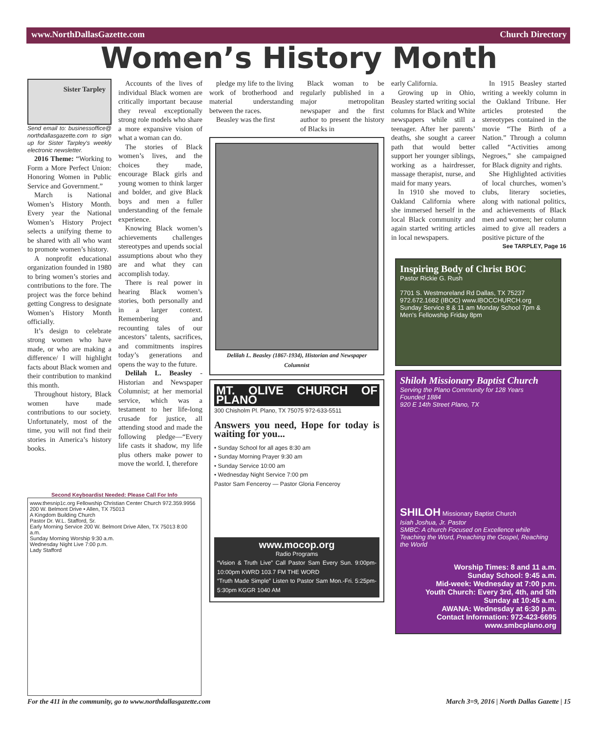www.NorthDallasGazette.com Church Directory
Women’s History Month
Sister Tarpley
Send email to: businessoffice@ northdallasgazette.com to sign up for Sister Tarpley's weekly electronic newsletter.
2016 Theme: “Working to Form a More Perfect Union: Honoring Women in Public Service and Government.”
March is National Women’s History Month. Every year the National Women’s History Project selects a unifying theme to be shared with all who want to promote women’s history.
A nonprofit educational organization founded in 1980 to bring women’s stories and contributions to the fore. The project was the force behind getting Congress to designate Women’s History Month officially.
It’s design to celebrate strong women who have made, or who are making a difference/ I will highlight facts about Black women and their contribution to mankind this month.
Throughout history, Black women have made contributions to our society. Unfortunately, most of the time, you will not find their stories in America’s history books.
Accounts of the lives of individual Black women are critically important because they reveal exceptionally strong role models who share a more expansive vision of what a woman can do.
The stories of Black women’s lives, and the choices they made, encourage Black girls and young women to think larger and bolder, and give Black boys and men a fuller understanding of the female experience.
Knowing Black women’s achievements challenges stereotypes and upends social assumptions about who they are and what they can accomplish today.
There is real power in hearing Black women’s stories, both personally and in a larger context. Remembering and recounting tales of our ancestors’ talents, sacrifices, and commitments inspires today’s generations and opens the way to the future.
Delilah L. Beasley - Historian and Newspaper Columnist; at her memorial service, which was a testament to her life-long crusade for justice, all attending stood and made the following pledge—“Every life casts it shadow, my life plus others make power to move the world. I, therefore
pledge my life to the living work of brotherhood and material understanding between the races.
Beasley was the first
Black woman to be regularly published in a major metropolitan newspaper and the first author to present the history of Blacks in
Delilah L. Beasley (1867-1934), Historian and Newspaper Columnist
MT. OLIVE CHURCH OF PLANO
300 Chisholm Pl. Plano, TX 75075 972-633-5511
Answers you need, Hope for today is waiting for you...
• Sunday School for all ages 8:30 am
• Sunday Morning Prayer 9:30 am
• Sunday Service 10:00 am
• Wednesday Night Service 7:00 pm
Pastor Sam Fenceroy — Pastor Gloria Fenceroy
www.mocop.org
Radio Programs
“Vision & Truth Live” Call Pastor Sam Every Sun. 9:00pm-10:00pm KWRD 103.7 FM THE WORD
“Truth Made Simple” Listen to Pastor Sam Mon.-Fri. 5:25pm-5:30pm KGGR 1040 AM
early California.
Growing up in Ohio, Beasley started writing social columns for Black and White newspapers while still a teenager. After her parents’ deaths, she sought a career path that would better support her younger siblings, working as a hairdresser, massage therapist, nurse, and maid for many years.
In 1910 she moved to Oakland California where she immersed herself in the local Black community and again started writing articles in local newspapers.
In 1915 Beasley started writing a weekly column in the Oakland Tribune. Her articles protested the stereotypes contained in the movie “The Birth of a Nation.” Through a column called “Activities among Negroes,” she campaigned for Black dignity and rights.
She Highlighted activities of local churches, women’s clubs, literary societies, along with national politics, and achievements of Black men and women; her column aimed to give all readers a positive picture of the
See TARPLEY, Page 16
Inspiring Body of Christ BOC
Pastor Rickie G. Rush
7701 S. Westmoreland Rd Dallas, TX 75237 972.672.1682 (IBOC) www.IBOCCHURCH.org
Sunday Service 8 & 11 am Monday School 7pm & Men's Fellowship Friday 8pm
Shiloh Missionary Baptist Church
Serving the Plano Community for 128 Years
Founded 1884
920 E 14th Street Plano, TX
SHILOH Missionary Baptist Church
Isiah Joshua, Jr. Pastor
SMBC: A church Focused on Excellence while Teaching the Word, Preaching the Gospel, Reaching the World
Worship Times: 8 and 11 a.m.
Sunday School: 9:45 a.m.
Mid-week: Wednesday at 7:00 p.m.
Youth Church: Every 3rd, 4th, and 5th Sunday at 10:45 a.m.
AWANA: Wednesday at 6:30 p.m.
Contact Information: 972-423-6695
www.smbcplano.org
Second Keyboardist Needed: Please Call For Info
www.thesnip1c.org Fellowship Christian Center Church 972.359.9956
200 W. Belmont Drive • Allen, TX 75013
A Kingdom Building Church
Pastor Dr. W.L. Stafford, Sr.
Early Morning Service 200 W. Belmont Drive Allen, TX 75013 8:00 a.m.
Sunday Morning Worship 9:30 a.m.
Wednesday Night Live 7:00 p.m.
Lady Stafford
For the 411 in the community, go to www.northdallasgazette.com March 3=9, 2016 | North Dallas Gazette | 15